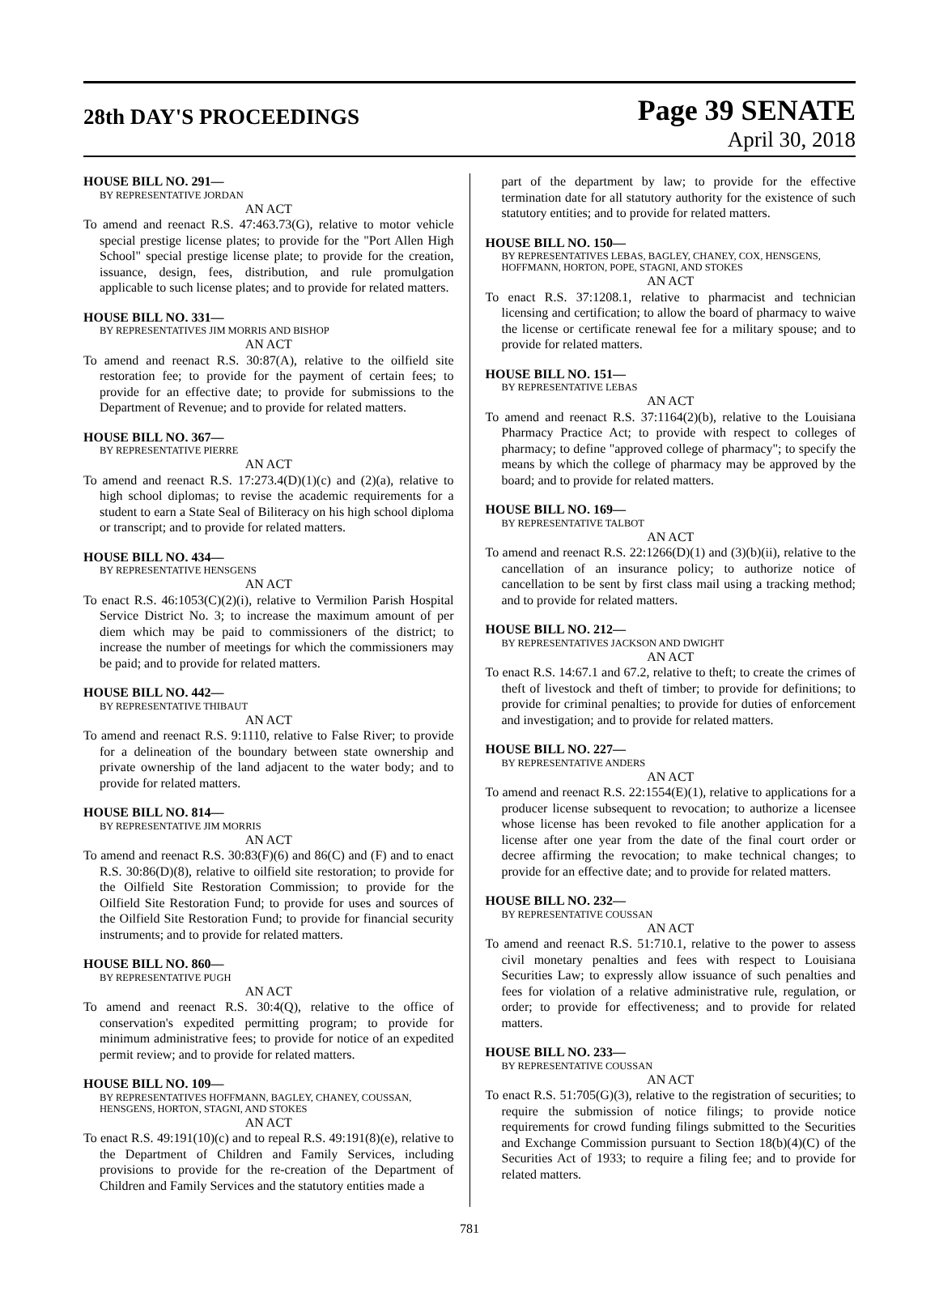28th DAY'S PROCEEDINGS
Page 39 SENATE
April 30, 2018
HOUSE BILL NO. 291—
BY REPRESENTATIVE JORDAN
AN ACT
To amend and reenact R.S. 47:463.73(G), relative to motor vehicle special prestige license plates; to provide for the "Port Allen High School" special prestige license plate; to provide for the creation, issuance, design, fees, distribution, and rule promulgation applicable to such license plates; and to provide for related matters.
HOUSE BILL NO. 331—
BY REPRESENTATIVES JIM MORRIS AND BISHOP
AN ACT
To amend and reenact R.S. 30:87(A), relative to the oilfield site restoration fee; to provide for the payment of certain fees; to provide for an effective date; to provide for submissions to the Department of Revenue; and to provide for related matters.
HOUSE BILL NO. 367—
BY REPRESENTATIVE PIERRE
AN ACT
To amend and reenact R.S. 17:273.4(D)(1)(c) and (2)(a), relative to high school diplomas; to revise the academic requirements for a student to earn a State Seal of Biliteracy on his high school diploma or transcript; and to provide for related matters.
HOUSE BILL NO. 434—
BY REPRESENTATIVE HENSGENS
AN ACT
To enact R.S. 46:1053(C)(2)(i), relative to Vermilion Parish Hospital Service District No. 3; to increase the maximum amount of per diem which may be paid to commissioners of the district; to increase the number of meetings for which the commissioners may be paid; and to provide for related matters.
HOUSE BILL NO. 442—
BY REPRESENTATIVE THIBAUT
AN ACT
To amend and reenact R.S. 9:1110, relative to False River; to provide for a delineation of the boundary between state ownership and private ownership of the land adjacent to the water body; and to provide for related matters.
HOUSE BILL NO. 814—
BY REPRESENTATIVE JIM MORRIS
AN ACT
To amend and reenact R.S. 30:83(F)(6) and 86(C) and (F) and to enact R.S. 30:86(D)(8), relative to oilfield site restoration; to provide for the Oilfield Site Restoration Commission; to provide for the Oilfield Site Restoration Fund; to provide for uses and sources of the Oilfield Site Restoration Fund; to provide for financial security instruments; and to provide for related matters.
HOUSE BILL NO. 860—
BY REPRESENTATIVE PUGH
AN ACT
To amend and reenact R.S. 30:4(Q), relative to the office of conservation's expedited permitting program; to provide for minimum administrative fees; to provide for notice of an expedited permit review; and to provide for related matters.
HOUSE BILL NO. 109—
BY REPRESENTATIVES HOFFMANN, BAGLEY, CHANEY, COUSSAN, HENSGENS, HORTON, STAGNI, AND STOKES
AN ACT
To enact R.S. 49:191(10)(c) and to repeal R.S. 49:191(8)(e), relative to the Department of Children and Family Services, including provisions to provide for the re-creation of the Department of Children and Family Services and the statutory entities made a
part of the department by law; to provide for the effective termination date for all statutory authority for the existence of such statutory entities; and to provide for related matters.
HOUSE BILL NO. 150—
BY REPRESENTATIVES LEBAS, BAGLEY, CHANEY, COX, HENSGENS, HOFFMANN, HORTON, POPE, STAGNI, AND STOKES
AN ACT
To enact R.S. 37:1208.1, relative to pharmacist and technician licensing and certification; to allow the board of pharmacy to waive the license or certificate renewal fee for a military spouse; and to provide for related matters.
HOUSE BILL NO. 151—
BY REPRESENTATIVE LEBAS
AN ACT
To amend and reenact R.S. 37:1164(2)(b), relative to the Louisiana Pharmacy Practice Act; to provide with respect to colleges of pharmacy; to define "approved college of pharmacy"; to specify the means by which the college of pharmacy may be approved by the board; and to provide for related matters.
HOUSE BILL NO. 169—
BY REPRESENTATIVE TALBOT
AN ACT
To amend and reenact R.S. 22:1266(D)(1) and (3)(b)(ii), relative to the cancellation of an insurance policy; to authorize notice of cancellation to be sent by first class mail using a tracking method; and to provide for related matters.
HOUSE BILL NO. 212—
BY REPRESENTATIVES JACKSON AND DWIGHT
AN ACT
To enact R.S. 14:67.1 and 67.2, relative to theft; to create the crimes of theft of livestock and theft of timber; to provide for definitions; to provide for criminal penalties; to provide for duties of enforcement and investigation; and to provide for related matters.
HOUSE BILL NO. 227—
BY REPRESENTATIVE ANDERS
AN ACT
To amend and reenact R.S. 22:1554(E)(1), relative to applications for a producer license subsequent to revocation; to authorize a licensee whose license has been revoked to file another application for a license after one year from the date of the final court order or decree affirming the revocation; to make technical changes; to provide for an effective date; and to provide for related matters.
HOUSE BILL NO. 232—
BY REPRESENTATIVE COUSSAN
AN ACT
To amend and reenact R.S. 51:710.1, relative to the power to assess civil monetary penalties and fees with respect to Louisiana Securities Law; to expressly allow issuance of such penalties and fees for violation of a relative administrative rule, regulation, or order; to provide for effectiveness; and to provide for related matters.
HOUSE BILL NO. 233—
BY REPRESENTATIVE COUSSAN
AN ACT
To enact R.S. 51:705(G)(3), relative to the registration of securities; to require the submission of notice filings; to provide notice requirements for crowd funding filings submitted to the Securities and Exchange Commission pursuant to Section 18(b)(4)(C) of the Securities Act of 1933; to require a filing fee; and to provide for related matters.
781